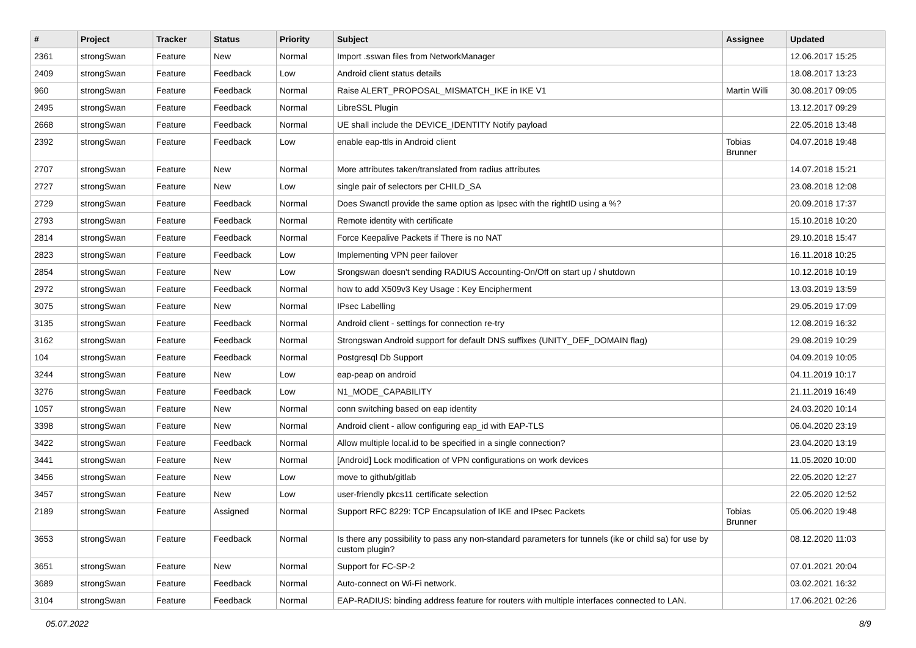| # | Project | Tracker | Status | Priority | Subject | Assignee | Updated |
| --- | --- | --- | --- | --- | --- | --- | --- |
| 2361 | strongSwan | Feature | New | Normal | Import .sswan files from NetworkManager | | 12.06.2017 15:25 |
| 2409 | strongSwan | Feature | Feedback | Low | Android client status details | | 18.08.2017 13:23 |
| 960 | strongSwan | Feature | Feedback | Normal | Raise ALERT_PROPOSAL_MISMATCH_IKE in IKE V1 | Martin Willi | 30.08.2017 09:05 |
| 2495 | strongSwan | Feature | Feedback | Normal | LibreSSL Plugin | | 13.12.2017 09:29 |
| 2668 | strongSwan | Feature | Feedback | Normal | UE shall include the DEVICE_IDENTITY Notify payload | | 22.05.2018 13:48 |
| 2392 | strongSwan | Feature | Feedback | Low | enable eap-ttls in Android client | Tobias Brunner | 04.07.2018 19:48 |
| 2707 | strongSwan | Feature | New | Normal | More attributes taken/translated from radius attributes | | 14.07.2018 15:21 |
| 2727 | strongSwan | Feature | New | Low | single pair of selectors per CHILD_SA | | 23.08.2018 12:08 |
| 2729 | strongSwan | Feature | Feedback | Normal | Does Swanctl provide the same option as Ipsec with the rightID using a %? | | 20.09.2018 17:37 |
| 2793 | strongSwan | Feature | Feedback | Normal | Remote identity with certificate | | 15.10.2018 10:20 |
| 2814 | strongSwan | Feature | Feedback | Normal | Force Keepalive Packets if There is no NAT | | 29.10.2018 15:47 |
| 2823 | strongSwan | Feature | Feedback | Low | Implementing VPN peer failover | | 16.11.2018 10:25 |
| 2854 | strongSwan | Feature | New | Low | Srongswan doesn't sending RADIUS Accounting-On/Off on start up / shutdown | | 10.12.2018 10:19 |
| 2972 | strongSwan | Feature | Feedback | Normal | how to add X509v3 Key Usage : Key Encipherment | | 13.03.2019 13:59 |
| 3075 | strongSwan | Feature | New | Normal | IPsec Labelling | | 29.05.2019 17:09 |
| 3135 | strongSwan | Feature | Feedback | Normal | Android client - settings for connection re-try | | 12.08.2019 16:32 |
| 3162 | strongSwan | Feature | Feedback | Normal | Strongswan Android support for default DNS suffixes (UNITY_DEF_DOMAIN flag) | | 29.08.2019 10:29 |
| 104 | strongSwan | Feature | Feedback | Normal | Postgresql Db Support | | 04.09.2019 10:05 |
| 3244 | strongSwan | Feature | New | Low | eap-peap on android | | 04.11.2019 10:17 |
| 3276 | strongSwan | Feature | Feedback | Low | N1_MODE_CAPABILITY | | 21.11.2019 16:49 |
| 1057 | strongSwan | Feature | New | Normal | conn switching based on eap identity | | 24.03.2020 10:14 |
| 3398 | strongSwan | Feature | New | Normal | Android client - allow configuring eap_id with EAP-TLS | | 06.04.2020 23:19 |
| 3422 | strongSwan | Feature | Feedback | Normal | Allow multiple local.id to be specified in a single connection? | | 23.04.2020 13:19 |
| 3441 | strongSwan | Feature | New | Normal | [Android] Lock modification of VPN configurations on work devices | | 11.05.2020 10:00 |
| 3456 | strongSwan | Feature | New | Low | move to github/gitlab | | 22.05.2020 12:27 |
| 3457 | strongSwan | Feature | New | Low | user-friendly pkcs11 certificate selection | | 22.05.2020 12:52 |
| 2189 | strongSwan | Feature | Assigned | Normal | Support RFC 8229: TCP Encapsulation of IKE and IPsec Packets | Tobias Brunner | 05.06.2020 19:48 |
| 3653 | strongSwan | Feature | Feedback | Normal | Is there any possibility to pass any non-standard parameters for tunnels (ike or child sa) for use by custom plugin? | | 08.12.2020 11:03 |
| 3651 | strongSwan | Feature | New | Normal | Support for FC-SP-2 | | 07.01.2021 20:04 |
| 3689 | strongSwan | Feature | Feedback | Normal | Auto-connect on Wi-Fi network. | | 03.02.2021 16:32 |
| 3104 | strongSwan | Feature | Feedback | Normal | EAP-RADIUS: binding address feature for routers with multiple interfaces connected to LAN. | | 17.06.2021 02:26 |
05.07.2022 8/9